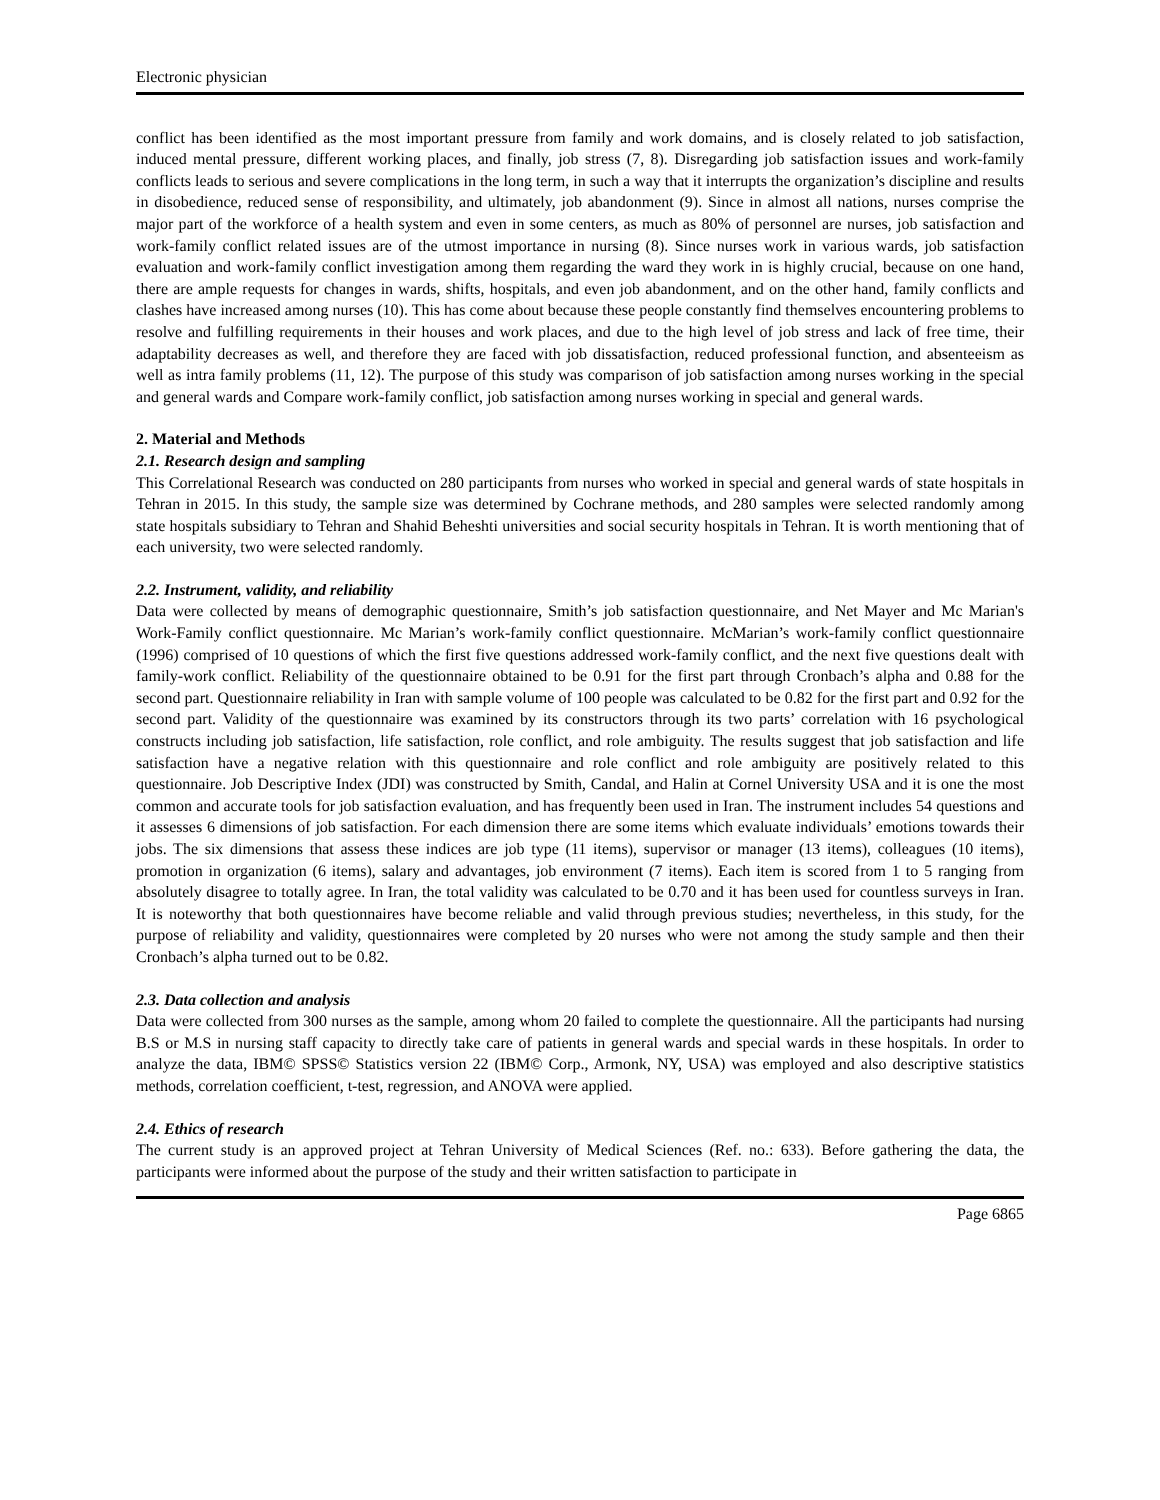Electronic physician
conflict has been identified as the most important pressure from family and work domains, and is closely related to job satisfaction, induced mental pressure, different working places, and finally, job stress (7, 8). Disregarding job satisfaction issues and work-family conflicts leads to serious and severe complications in the long term, in such a way that it interrupts the organization’s discipline and results in disobedience, reduced sense of responsibility, and ultimately, job abandonment (9). Since in almost all nations, nurses comprise the major part of the workforce of a health system and even in some centers, as much as 80% of personnel are nurses, job satisfaction and work-family conflict related issues are of the utmost importance in nursing (8). Since nurses work in various wards, job satisfaction evaluation and work-family conflict investigation among them regarding the ward they work in is highly crucial, because on one hand, there are ample requests for changes in wards, shifts, hospitals, and even job abandonment, and on the other hand, family conflicts and clashes have increased among nurses (10). This has come about because these people constantly find themselves encountering problems to resolve and fulfilling requirements in their houses and work places, and due to the high level of job stress and lack of free time, their adaptability decreases as well, and therefore they are faced with job dissatisfaction, reduced professional function, and absenteeism as well as intra family problems (11, 12). The purpose of this study was comparison of job satisfaction among nurses working in the special and general wards and Compare work-family conflict, job satisfaction among nurses working in special and general wards.
2. Material and Methods
2.1. Research design and sampling
This Correlational Research was conducted on 280 participants from nurses who worked in special and general wards of state hospitals in Tehran in 2015. In this study, the sample size was determined by Cochrane methods, and 280 samples were selected randomly among state hospitals subsidiary to Tehran and Shahid Beheshti universities and social security hospitals in Tehran. It is worth mentioning that of each university, two were selected randomly.
2.2. Instrument, validity, and reliability
Data were collected by means of demographic questionnaire, Smith’s job satisfaction questionnaire, and Net Mayer and Mc Marian's Work-Family conflict questionnaire. Mc Marian’s work-family conflict questionnaire. McMarian’s work-family conflict questionnaire (1996) comprised of 10 questions of which the first five questions addressed work-family conflict, and the next five questions dealt with family-work conflict. Reliability of the questionnaire obtained to be 0.91 for the first part through Cronbach’s alpha and 0.88 for the second part. Questionnaire reliability in Iran with sample volume of 100 people was calculated to be 0.82 for the first part and 0.92 for the second part. Validity of the questionnaire was examined by its constructors through its two parts’ correlation with 16 psychological constructs including job satisfaction, life satisfaction, role conflict, and role ambiguity. The results suggest that job satisfaction and life satisfaction have a negative relation with this questionnaire and role conflict and role ambiguity are positively related to this questionnaire. Job Descriptive Index (JDI) was constructed by Smith, Candal, and Halin at Cornel University USA and it is one the most common and accurate tools for job satisfaction evaluation, and has frequently been used in Iran. The instrument includes 54 questions and it assesses 6 dimensions of job satisfaction. For each dimension there are some items which evaluate individuals’ emotions towards their jobs. The six dimensions that assess these indices are job type (11 items), supervisor or manager (13 items), colleagues (10 items), promotion in organization (6 items), salary and advantages, job environment (7 items). Each item is scored from 1 to 5 ranging from absolutely disagree to totally agree. In Iran, the total validity was calculated to be 0.70 and it has been used for countless surveys in Iran. It is noteworthy that both questionnaires have become reliable and valid through previous studies; nevertheless, in this study, for the purpose of reliability and validity, questionnaires were completed by 20 nurses who were not among the study sample and then their Cronbach’s alpha turned out to be 0.82.
2.3. Data collection and analysis
Data were collected from 300 nurses as the sample, among whom 20 failed to complete the questionnaire. All the participants had nursing B.S or M.S in nursing staff capacity to directly take care of patients in general wards and special wards in these hospitals. In order to analyze the data, IBM© SPSS© Statistics version 22 (IBM© Corp., Armonk, NY, USA) was employed and also descriptive statistics methods, correlation coefficient, t-test, regression, and ANOVA were applied.
2.4. Ethics of research
The current study is an approved project at Tehran University of Medical Sciences (Ref. no.: 633). Before gathering the data, the participants were informed about the purpose of the study and their written satisfaction to participate in
Page 6865